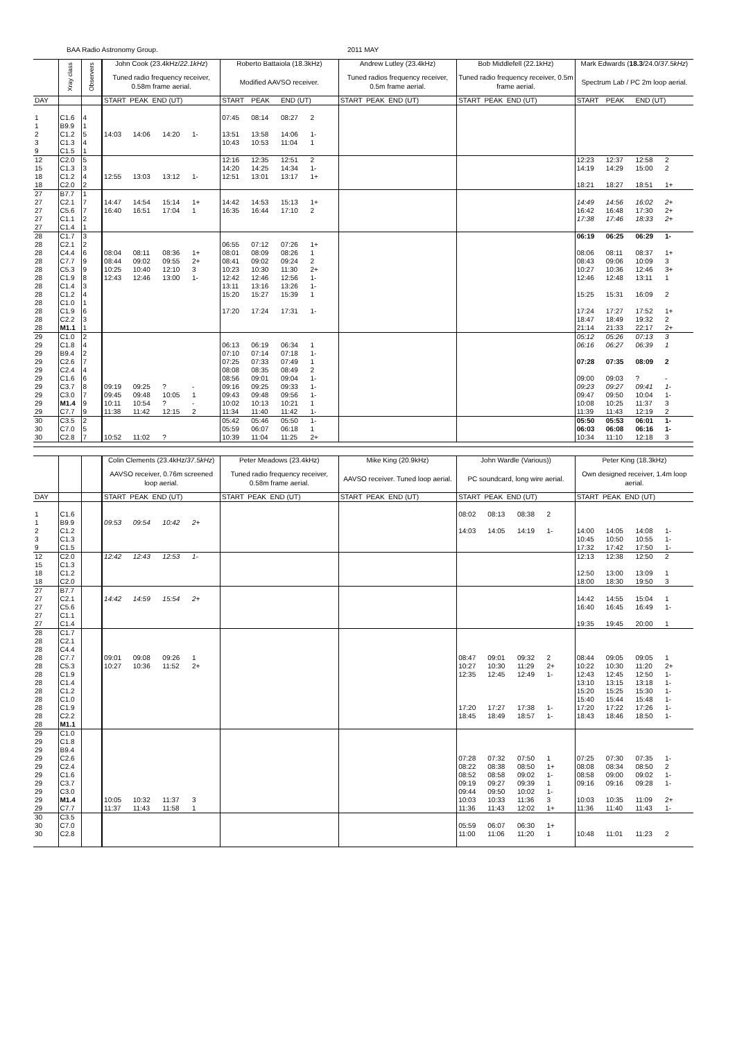BAA Radio Astronomy Group. 2011 MAY
| | Xray class | Observers | John Cook (23.4kHz/ 22.1kHz ) | | | | Roberto Battaiola (18.3kHz) | | | | Andrew Lutley (23.4kHz) | Bob Middlefell (22.1kHz) | Mark Edwards ( 18.3 /24.0/ 37.5kHz ) | | | |
| --- | --- | --- | --- | --- | --- | --- | --- | --- | --- | --- | --- | --- | --- | --- | --- | --- |
| | | | Tuned radio frequency receiver, 0.58m frame aerial. | | | | Modified AAVSO receiver. | | | | Tuned radios frequency receiver, 0.5m frame aerial. | Tuned radio frequency receiver, 0.5m frame aerial. | Spectrum Lab / PC 2m loop aerial. | | | |
| DAY | | | START PEAK END (UT) | | | | START | PEAK | END (UT) | | START PEAK END (UT) | START PEAK END (UT) | START | PEAK | END (UT) | |
| 1 | C1.6 | 4 | | | | | 07:45 | 08:14 | 08:27 | 2 | | | | | | |
| 1 | B9.9 | 1 | | | | | | | | | | | | | | |
| 2 | C1.2 | 5 | 14:03 | 14:06 | 14:20 | 1- | 13:51 | 13:58 | 14:06 | 1- | | | | | | |
| 3 | C1.3 | 4 | | | | | 10:43 | 10:53 | 11:04 | 1 | | | | | | |
| 9 | C1.5 | 1 | | | | | | | | | | | | | | |
| 12 | C2.0 | 5 | | | | | 12:16 | 12:35 | 12:51 | 2 | | | 12:23 | 12:37 | 12:58 | 2 |
| 15 | C1.3 | 3 | | | | | 14:20 | 14:25 | 14:34 | 1- | | | 14:19 | 14:29 | 15:00 | 2 |
| 18 | C1.2 | 4 | 12:55 | 13:03 | 13:12 | 1- | 12:51 | 13:01 | 13:17 | 1+ | | | | | | |
| 18 | C2.0 | 2 | | | | | | | | | | | 18:21 | 18:27 | 18:51 | 1+ |
| 27 | B7.7 | 1 | | | | | | | | | | | | | | |
| 27 | C2.1 | 7 | 14:47 | 14:54 | 15:14 | 1+ | 14:42 | 14:53 | 15:13 | 1+ | | | 14:49 | 14:56 | 16:02 | 2+ |
| 27 | C5.6 | 7 | 16:40 | 16:51 | 17:04 | 1 | 16:35 | 16:44 | 17:10 | 2 | | | 16:42 | 16:48 | 17:30 | 2+ |
| 27 | C1.1 | 2 | | | | | | | | | | | 17:38 | 17:46 | 18:33 | 2+ |
| 27 | C1.4 | 1 | | | | | | | | | | | | | | |
| 28 | C1.7 | 3 | | | | | | | | | | | 06:19 | 06:25 | 06:29 | 1- |
| 28 | C2.1 | 2 | | | | | 06:55 | 07:12 | 07:26 | 1+ | | | | | | |
| 28 | C4.4 | 6 | 08:04 | 08:11 | 08:36 | 1+ | 08:01 | 08:09 | 08:26 | 1 | | | 08:06 | 08:11 | 08:37 | 1+ |
| 28 | C7.7 | 9 | 08:44 | 09:02 | 09:55 | 2+ | 08:41 | 09:02 | 09:24 | 2 | | | 08:43 | 09:06 | 10:09 | 3 |
| 28 | C5.3 | 9 | 10:25 | 10:40 | 12:10 | 3 | 10:23 | 10:30 | 11:30 | 2+ | | | 10:27 | 10:36 | 12:46 | 3+ |
| 28 | C1.9 | 8 | 12:43 | 12:46 | 13:00 | 1- | 12:42 | 12:46 | 12:56 | 1- | | | 12:46 | 12:48 | 13:11 | 1 |
| 28 | C1.4 | 3 | | | | | 13:11 | 13:16 | 13:26 | 1- | | | | | | |
| 28 | C1.2 | 4 | | | | | 15:20 | 15:27 | 15:39 | 1 | | | 15:25 | 15:31 | 16:09 | 2 |
| 28 | C1.0 | 1 | | | | | | | | | | | | | | |
| 28 | C1.9 | 6 | | | | | 17:20 | 17:24 | 17:31 | 1- | | | 17:24 | 17:27 | 17:52 | 1+ |
| 28 | C2.2 | 3 | | | | | | | | | | | 18:47 | 18:49 | 19:32 | 2 |
| 28 | M1.1 | 1 | | | | | | | | | | | 21:14 | 21:33 | 22:17 | 2+ |
| 29 | C1.0 | 2 | | | | | | | | | | | 05:12 | 05:26 | 07:13 | 3 |
| 29 | C1.8 | 4 | | | | | 06:13 | 06:19 | 06:34 | 1 | | | 06:16 | 06:27 | 06:39 | 1 |
| 29 | B9.4 | 2 | | | | | 07:10 | 07:14 | 07:18 | 1- | | | | | | |
| 29 | C2.6 | 7 | | | | | 07:25 | 07:33 | 07:49 | 1 | | | 07:28 | 07:35 | 08:09 | 2 |
| 29 | C2.4 | 4 | | | | | 08:08 | 08:35 | 08:49 | 2 | | | | | | |
| 29 | C1.6 | 6 | | | | | 08:56 | 09:01 | 09:04 | 1- | | | 09:00 | 09:03 | ? | - |
| 29 | C3.7 | 8 | 09:19 | 09:25 | ? | - | 09:16 | 09:25 | 09:33 | 1- | | | 09:23 | 09:27 | 09:41 | 1- |
| 29 | C3.0 | 7 | 09:45 | 09:48 | 10:05 | 1 | 09:43 | 09:48 | 09:56 | 1- | | | 09:47 | 09:50 | 10:04 | 1- |
| 29 | M1.4 | 9 | 10:11 | 10:54 | ? | - | 10:02 | 10:13 | 10:21 | 1 | | | 10:08 | 10:25 | 11:37 | 3 |
| 29 | C7.7 | 9 | 11:38 | 11:42 | 12:15 | 2 | 11:34 | 11:40 | 11:42 | 1- | | | 11:39 | 11:43 | 12:19 | 2 |
| 30 | C3.5 | 2 | | | | | 05:42 | 05:46 | 05:50 | 1- | | | 05:50 | 05:53 | 06:01 | 1- |
| 30 | C7.0 | 5 | | | | | 05:59 | 06:07 | 06:18 | 1 | | | 06:03 | 06:08 | 06:16 | 1- |
| 30 | C2.8 | 7 | 10:52 | 11:02 | ? | | 10:39 | 11:04 | 11:25 | 2+ | | | 10:34 | 11:10 | 12:18 | 3 |
| | | | Colin Clements (23.4kHz/ 37.5kHz ) | | | | Peter Meadows (23.4kHz) | Mike King (20.9kHz) | John Wardle (Various)) | | | | Peter King (18.3kHz) | | | |
| --- | --- | --- | --- | --- | --- | --- | --- | --- | --- | --- | --- | --- | --- | --- | --- | --- |
| | | | AAVSO receiver, 0.76m screened loop aerial. | | | | Tuned radio frequency receiver, 0.58m frame aerial. | AAVSO receiver. Tuned loop aerial. | PC soundcard, long wire aerial. | | | | Own designed receiver, 1.4m loop aerial. | | | |
| DAY | | | START PEAK END (UT) | | | | START PEAK END (UT) | START PEAK END (UT) | START PEAK END (UT) | | | | START PEAK END (UT) | | | |
| 1 | C1.6 | | | | | | | | 08:02 | 08:13 | 08:38 | 2 | | | | |
| 1 | B9.9 | | 09:53 | 09:54 | 10:42 | 2+ | | | | | | | | | | |
| 2 | C1.2 | | | | | | | | 14:03 | 14:05 | 14:19 | 1- | 14:00 | 14:05 | 14:08 | 1- |
| 3 | C1.3 | | | | | | | | | | | | 10:45 | 10:50 | 10:55 | 1- |
| 9 | C1.5 | | | | | | | | | | | | 17:32 | 17:42 | 17:50 | 1- |
| 12 | C2.0 | | 12:42 | 12:43 | 12:53 | 1- | | | | | | | 12:13 | 12:38 | 12:50 | 2 |
| 15 | C1.3 | | | | | | | | | | | | | | | |
| 18 | C1.2 | | | | | | | | | | | | 12:50 | 13:00 | 13:09 | 1 |
| 18 | C2.0 | | | | | | | | | | | | 18:00 | 18:30 | 19:50 | 3 |
| 27 | B7.7 | | | | | | | | | | | | | | | |
| 27 | C2.1 | | 14:42 | 14:59 | 15:54 | 2+ | | | | | | | 14:42 | 14:55 | 15:04 | 1 |
| 27 | C5.6 | | | | | | | | | | | | 16:40 | 16:45 | 16:49 | 1- |
| 27 | C1.1 | | | | | | | | | | | | | | | |
| 27 | C1.4 | | | | | | | | | | | | 19:35 | 19:45 | 20:00 | 1 |
| 28 | C1.7 | | | | | | | | | | | | | | | |
| 28 | C2.1 | | | | | | | | | | | | | | | |
| 28 | C4.4 | | | | | | | | | | | | | | | |
| 28 | C7.7 | | 09:01 | 09:08 | 09:26 | 1 | | | 08:47 | 09:01 | 09:32 | 2 | 08:44 | 09:05 | 09:05 | 1 |
| 28 | C5.3 | | 10:27 | 10:36 | 11:52 | 2+ | | | 10:27 | 10:30 | 11:29 | 2+ | 10:22 | 10:30 | 11:20 | 2+ |
| 28 | C1.9 | | | | | | | | 12:35 | 12:45 | 12:49 | 1- | 12:43 | 12:45 | 12:50 | 1- |
| 28 | C1.4 | | | | | | | | | | | | 13:10 | 13:15 | 13:18 | 1- |
| 28 | C1.2 | | | | | | | | | | | | 15:20 | 15:25 | 15:30 | 1- |
| 28 | C1.0 | | | | | | | | | | | | 15:40 | 15:44 | 15:48 | 1- |
| 28 | C1.9 | | | | | | | | 17:20 | 17:27 | 17:38 | 1- | 17:20 | 17:22 | 17:26 | 1- |
| 28 | C2.2 | | | | | | | | 18:45 | 18:49 | 18:57 | 1- | 18:43 | 18:46 | 18:50 | 1- |
| 28 | M1.1 | | | | | | | | | | | | | | | |
| 29 | C1.0 | | | | | | | | | | | | | | | |
| 29 | C1.8 | | | | | | | | | | | | | | | |
| 29 | B9.4 | | | | | | | | | | | | | | | |
| 29 | C2.6 | | | | | | | | 07:28 | 07:32 | 07:50 | 1 | 07:25 | 07:30 | 07:35 | 1- |
| 29 | C2.4 | | | | | | | | 08:22 | 08:38 | 08:50 | 1+ | 08:08 | 08:34 | 08:50 | 2 |
| 29 | C1.6 | | | | | | | | 08:52 | 08:58 | 09:02 | 1- | 08:58 | 09:00 | 09:02 | 1- |
| 29 | C3.7 | | | | | | | | 09:19 | 09:27 | 09:39 | 1 | 09:16 | 09:16 | 09:28 | 1- |
| 29 | C3.0 | | | | | | | | 09:44 | 09:50 | 10:02 | 1- | | | | |
| 29 | M1.4 | | 10:05 | 10:32 | 11:37 | 3 | | | 10:03 | 10:33 | 11:36 | 3 | 10:03 | 10:35 | 11:09 | 2+ |
| 29 | C7.7 | | 11:37 | 11:43 | 11:58 | 1 | | | 11:36 | 11:43 | 12:02 | 1+ | 11:36 | 11:40 | 11:43 | 1- |
| 30 | C3.5 | | | | | | | | | | | | | | | |
| 30 | C7.0 | | | | | | | | 05:59 | 06:07 | 06:30 | 1+ | | | | |
| 30 | C2.8 | | | | | | | | 11:00 | 11:06 | 11:20 | 1 | 10:48 | 11:01 | 11:23 | 2 |